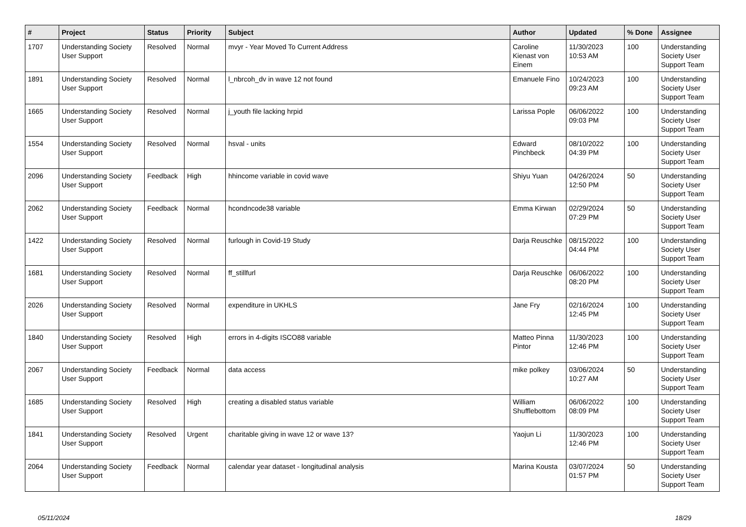| # | Project | Status | Priority | Subject | Author | Updated | % Done | Assignee |
| --- | --- | --- | --- | --- | --- | --- | --- | --- |
| 1707 | Understanding Society User Support | Resolved | Normal | mvyr - Year Moved To Current Address | Caroline Kienast von Einem | 11/30/2023 10:53 AM | 100 | Understanding Society User Support Team |
| 1891 | Understanding Society User Support | Resolved | Normal | l_nbrcoh_dv in wave 12 not found | Emanuele Fino | 10/24/2023 09:23 AM | 100 | Understanding Society User Support Team |
| 1665 | Understanding Society User Support | Resolved | Normal | j_youth file lacking hrpid | Larissa Pople | 06/06/2022 09:03 PM | 100 | Understanding Society User Support Team |
| 1554 | Understanding Society User Support | Resolved | Normal | hsval - units | Edward Pinchbeck | 08/10/2022 04:39 PM | 100 | Understanding Society User Support Team |
| 2096 | Understanding Society User Support | Feedback | High | hhincome variable in covid wave | Shiyu Yuan | 04/26/2024 12:50 PM | 50 | Understanding Society User Support Team |
| 2062 | Understanding Society User Support | Feedback | Normal | hcondncode38 variable | Emma Kirwan | 02/29/2024 07:29 PM | 50 | Understanding Society User Support Team |
| 1422 | Understanding Society User Support | Resolved | Normal | furlough in Covid-19 Study | Darja Reuschke | 08/15/2022 04:44 PM | 100 | Understanding Society User Support Team |
| 1681 | Understanding Society User Support | Resolved | Normal | ff_stillfurl | Darja Reuschke | 06/06/2022 08:20 PM | 100 | Understanding Society User Support Team |
| 2026 | Understanding Society User Support | Resolved | Normal | expenditure in UKHLS | Jane Fry | 02/16/2024 12:45 PM | 100 | Understanding Society User Support Team |
| 1840 | Understanding Society User Support | Resolved | High | errors in 4-digits ISCO88 variable | Matteo Pinna Pintor | 11/30/2023 12:46 PM | 100 | Understanding Society User Support Team |
| 2067 | Understanding Society User Support | Feedback | Normal | data access | mike polkey | 03/06/2024 10:27 AM | 50 | Understanding Society User Support Team |
| 1685 | Understanding Society User Support | Resolved | High | creating a disabled status variable | William Shufflebottom | 06/06/2022 08:09 PM | 100 | Understanding Society User Support Team |
| 1841 | Understanding Society User Support | Resolved | Urgent | charitable giving in wave 12 or wave 13? | Yaojun Li | 11/30/2023 12:46 PM | 100 | Understanding Society User Support Team |
| 2064 | Understanding Society User Support | Feedback | Normal | calendar year dataset - longitudinal analysis | Marina Kousta | 03/07/2024 01:57 PM | 50 | Understanding Society User Support Team |
05/11/2024 18/29